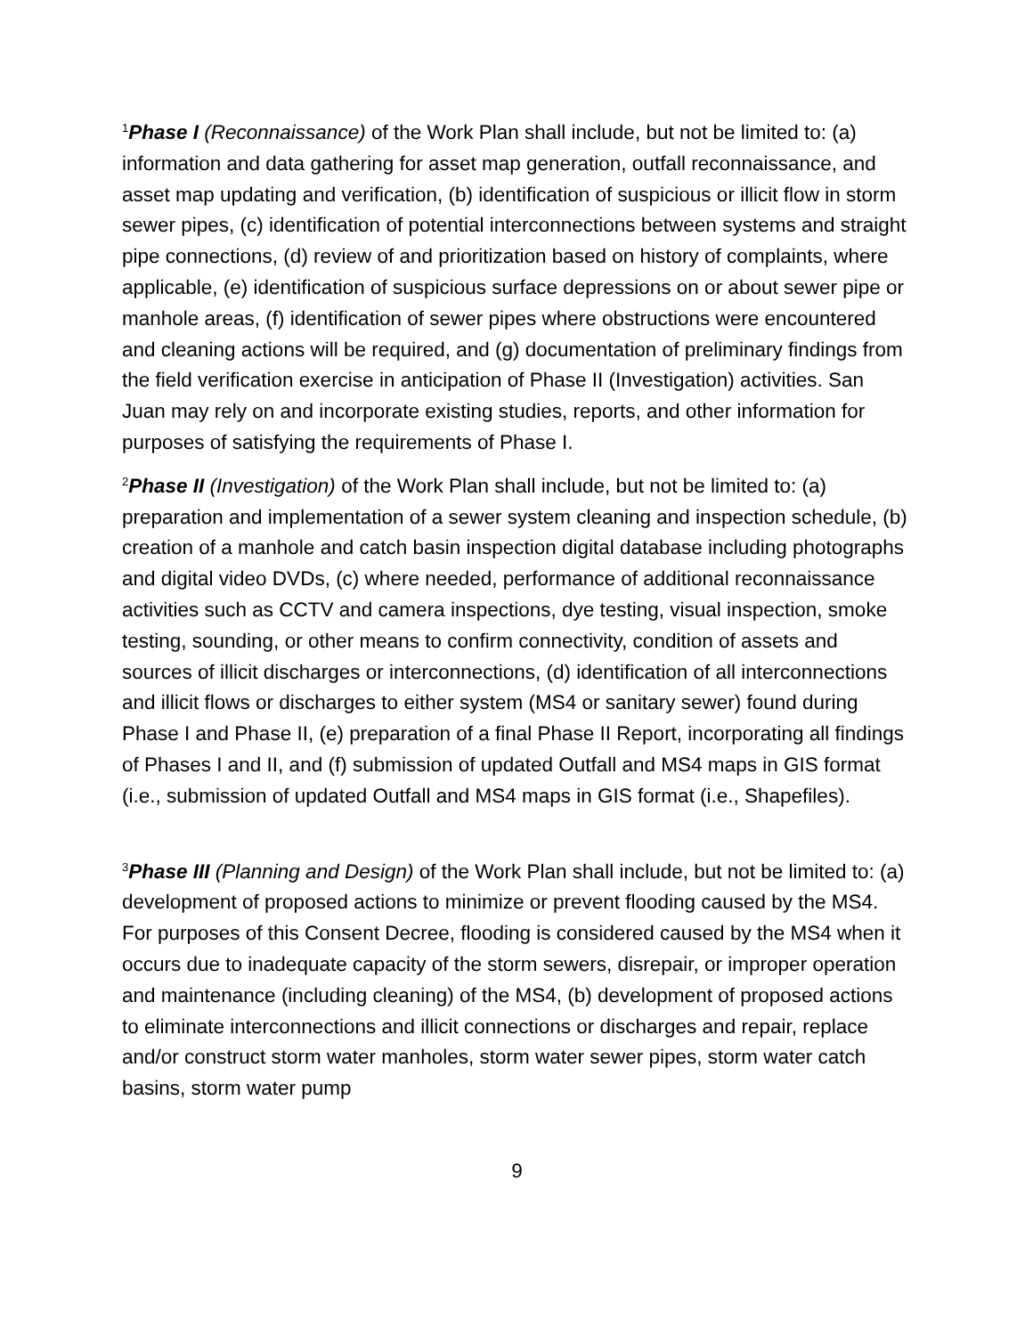<sup>1</sup> Phase I (Reconnaissance) of the Work Plan shall include, but not be limited to: (a) information and data gathering for asset map generation, outfall reconnaissance, and asset map updating and verification, (b) identification of suspicious or illicit flow in storm sewer pipes, (c) identification of potential interconnections between systems and straight pipe connections, (d) review of and prioritization based on history of complaints, where applicable, (e) identification of suspicious surface depressions on or about sewer pipe or manhole areas, (f) identification of sewer pipes where obstructions were encountered and cleaning actions will be required, and (g) documentation of preliminary findings from the field verification exercise in anticipation of Phase II (Investigation) activities. San Juan may rely on and incorporate existing studies, reports, and other information for purposes of satisfying the requirements of Phase I.
<sup>2</sup> Phase II (Investigation) of the Work Plan shall include, but not be limited to: (a) preparation and implementation of a sewer system cleaning and inspection schedule, (b) creation of a manhole and catch basin inspection digital database including photographs and digital video DVDs, (c) where needed, performance of additional reconnaissance activities such as CCTV and camera inspections, dye testing, visual inspection, smoke testing, sounding, or other means to confirm connectivity, condition of assets and sources of illicit discharges or interconnections, (d) identification of all interconnections and illicit flows or discharges to either system (MS4 or sanitary sewer) found during Phase I and Phase II, (e) preparation of a final Phase II Report, incorporating all findings of Phases I and II, and (f) submission of updated Outfall and MS4 maps in GIS format (i.e., submission of updated Outfall and MS4 maps in GIS format (i.e., Shapefiles).
<sup>3</sup> Phase III (Planning and Design) of the Work Plan shall include, but not be limited to: (a) development of proposed actions to minimize or prevent flooding caused by the MS4. For purposes of this Consent Decree, flooding is considered caused by the MS4 when it occurs due to inadequate capacity of the storm sewers, disrepair, or improper operation and maintenance (including cleaning) of the MS4, (b) development of proposed actions to eliminate interconnections and illicit connections or discharges and repair, replace and/or construct storm water manholes, storm water sewer pipes, storm water catch basins, storm water pump
9